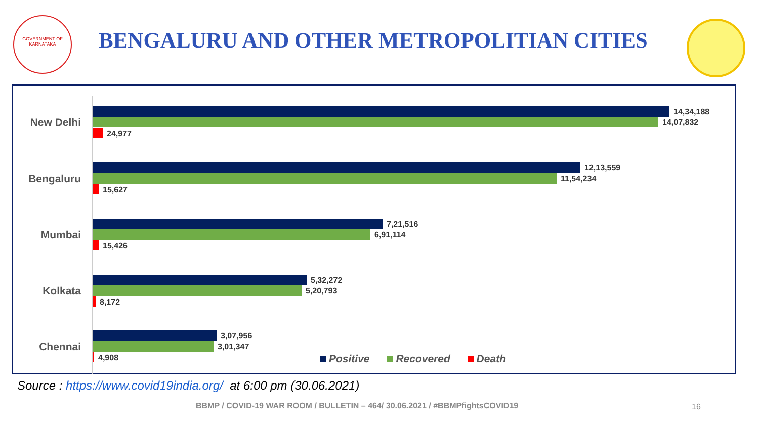GOVERNMENT OF KARNATAKA
BENGALURU AND OTHER METROPOLITIAN CITIES
New Delhi
14,34,188
14,07,832
24,977
Bengaluru
12,13,559
11,54,234
15,627
Mumbai
7,21,516
6,91,114
15,426
Kolkata
5,32,272
5,20,793
8,172
Chennai
3,07,956
3,01,347
4,908
Positive Recovered Death
Source : https://www.covid19india.org/ at 6:00 pm (30.06.2021)
BBMP / COVID-19 WAR ROOM / BULLETIN – 464/ 30.06.2021 / #BBMPfightsCOVID19
16